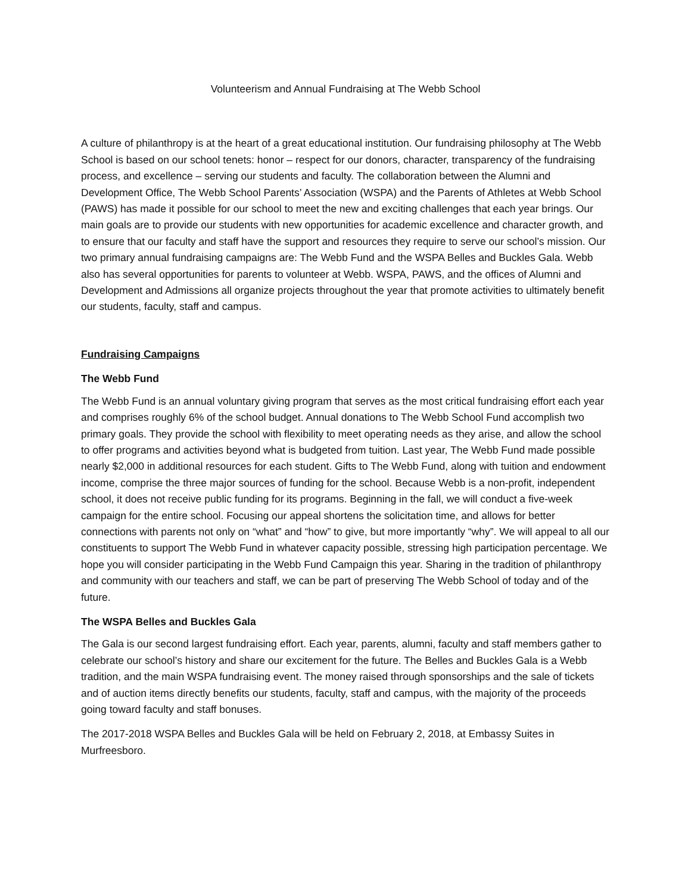Volunteerism and Annual Fundraising at The Webb School
A culture of philanthropy is at the heart of a great educational institution. Our fundraising philosophy at The Webb School is based on our school tenets: honor – respect for our donors, character, transparency of the fundraising process, and excellence – serving our students and faculty. The collaboration between the Alumni and Development Office, The Webb School Parents’ Association (WSPA) and the Parents of Athletes at Webb School (PAWS) has made it possible for our school to meet the new and exciting challenges that each year brings. Our main goals are to provide our students with new opportunities for academic excellence and character growth, and to ensure that our faculty and staff have the support and resources they require to serve our school’s mission. Our two primary annual fundraising campaigns are: The Webb Fund and the WSPA Belles and Buckles Gala. Webb also has several opportunities for parents to volunteer at Webb. WSPA, PAWS, and the offices of Alumni and Development and Admissions all organize projects throughout the year that promote activities to ultimately benefit our students, faculty, staff and campus.
Fundraising Campaigns
The Webb Fund
The Webb Fund is an annual voluntary giving program that serves as the most critical fundraising effort each year and comprises roughly 6% of the school budget. Annual donations to The Webb School Fund accomplish two primary goals. They provide the school with flexibility to meet operating needs as they arise, and allow the school to offer programs and activities beyond what is budgeted from tuition. Last year, The Webb Fund made possible nearly $2,000 in additional resources for each student. Gifts to The Webb Fund, along with tuition and endowment income, comprise the three major sources of funding for the school. Because Webb is a non-profit, independent school, it does not receive public funding for its programs. Beginning in the fall, we will conduct a five-week campaign for the entire school. Focusing our appeal shortens the solicitation time, and allows for better connections with parents not only on “what” and “how” to give, but more importantly “why”. We will appeal to all our constituents to support The Webb Fund in whatever capacity possible, stressing high participation percentage. We hope you will consider participating in the Webb Fund Campaign this year. Sharing in the tradition of philanthropy and community with our teachers and staff, we can be part of preserving The Webb School of today and of the future.
The WSPA Belles and Buckles Gala
The Gala is our second largest fundraising effort. Each year, parents, alumni, faculty and staff members gather to celebrate our school’s history and share our excitement for the future. The Belles and Buckles Gala is a Webb tradition, and the main WSPA fundraising event. The money raised through sponsorships and the sale of tickets and of auction items directly benefits our students, faculty, staff and campus, with the majority of the proceeds going toward faculty and staff bonuses.
The 2017-2018 WSPA Belles and Buckles Gala will be held on February 2, 2018, at Embassy Suites in Murfreesboro.